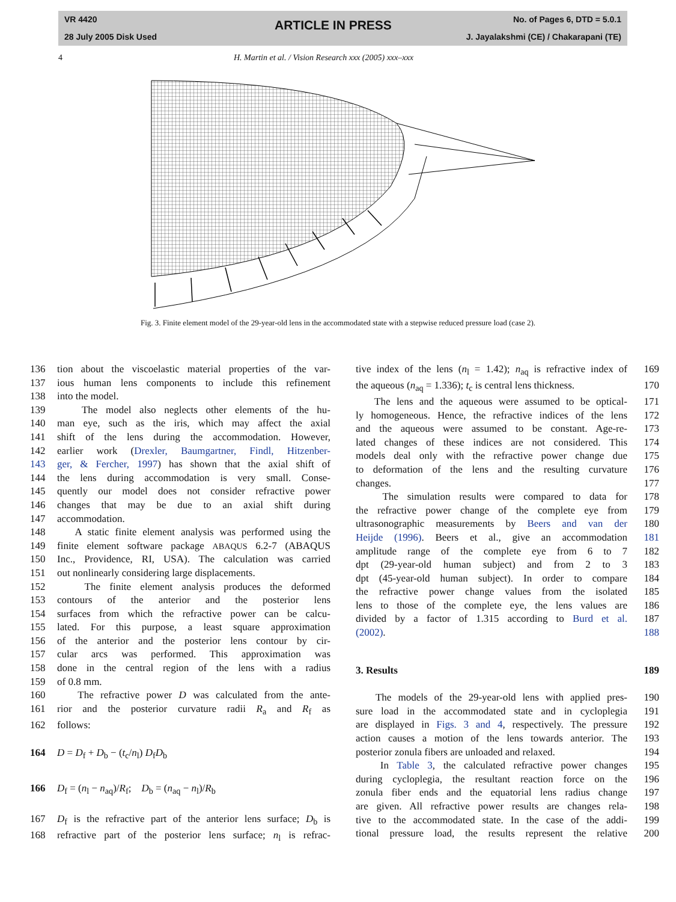VR 4420
28 July 2005 Disk Used
ARTICLE IN PRESS No. of Pages 6, DTD = 5.0.1
J. Jayalakshmi (CE) / Chakarapani (TE)
4 H. Martin et al. / Vision Research xxx (2005) xxx–xxx
Fig. 3. Finite element model of the 29-year-old lens in the accommodated state with a stepwise reduced pressure load (case 2).
136 tion about the viscoelastic material properties of the var-
137 ious human lens components to include this refinement
138 into the model.
139 The model also neglects other elements of the hu-
140 man eye, such as the iris, which may affect the axial
141 shift of the lens during the accommodation. However,
142 earlier work (Drexler, Baumgartner, Findl, Hitzenber-
143 ger, & Fercher, 1997) has shown that the axial shift of
144 the lens during accommodation is very small. Conse-
145 quently our model does not consider refractive power
146 changes that may be due to an axial shift during
147 accommodation.
148 A static finite element analysis was performed using the
149 finite element software package ABAQUS 6.2-7 (ABAQUS
150 Inc., Providence, RI, USA). The calculation was carried
151 out nonlinearly considering large displacements.
152 The finite element analysis produces the deformed
153 contours of the anterior and the posterior lens
154 surfaces from which the refractive power can be calcu-
155 lated. For this purpose, a least square approximation
156 of the anterior and the posterior lens contour by cir-
157 cular arcs was performed. This approximation was
158 done in the central region of the lens with a radius
159 of 0.8 mm.
160 The refractive power D was calculated from the ante-
161 rior and the posterior curvature radii R<sub>a</sub> and R<sub>f</sub> as
162 follows:
164 D = D<sub>f</sub> + D<sub>b</sub> − (t<sub>c</sub>/n<sub>l</sub>) D<sub>f</sub>D<sub>b</sub>
166 D<sub>f</sub> = (n<sub>l</sub> − n<sub>aq</sub>)/R<sub>f</sub>; D<sub>b</sub> = (n<sub>aq</sub> − n<sub>l</sub>)/R<sub>b</sub>
167 D<sub>f</sub> is the refractive part of the anterior lens surface; D<sub>b</sub> is
168 refractive part of the posterior lens surface; n<sub>l</sub> is refrac-
tive index of the lens (n<sub>l</sub> = 1.42); n<sub>aq</sub> is refractive index of 169
the aqueous (n<sub>aq</sub> = 1.336); t<sub>c</sub> is central lens thickness. 170
The lens and the aqueous were assumed to be optical- 171
ly homogeneous. Hence, the refractive indices of the lens 172
and the aqueous were assumed to be constant. Age-re- 173
lated changes of these indices are not considered. This 174
models deal only with the refractive power change due 175
to deformation of the lens and the resulting curvature 176
changes. 177
The simulation results were compared to data for 178
the refractive power change of the complete eye from 179
ultrasonographic measurements by Beers and van der 180
Heijde (1996). Beers et al., give an accommodation 181
amplitude range of the complete eye from 6 to 7 182
dpt (29-year-old human subject) and from 2 to 3 183
dpt (45-year-old human subject). In order to compare 184
the refractive power change values from the isolated 185
lens to those of the complete eye, the lens values are 186
divided by a factor of 1.315 according to Burd et al. 187
(2002). 188
3. Results 189
The models of the 29-year-old lens with applied pres- 190
sure load in the accommodated state and in cycloplegia 191
are displayed in Figs. 3 and 4, respectively. The pressure 192
action causes a motion of the lens towards anterior. The 193
posterior zonula fibers are unloaded and relaxed. 194
In Table 3, the calculated refractive power changes 195
during cycloplegia, the resultant reaction force on the 196
zonula fiber ends and the equatorial lens radius change 197
are given. All refractive power results are changes rela- 198
tive to the accommodated state. In the case of the addi- 199
tional pressure load, the results represent the relative 200